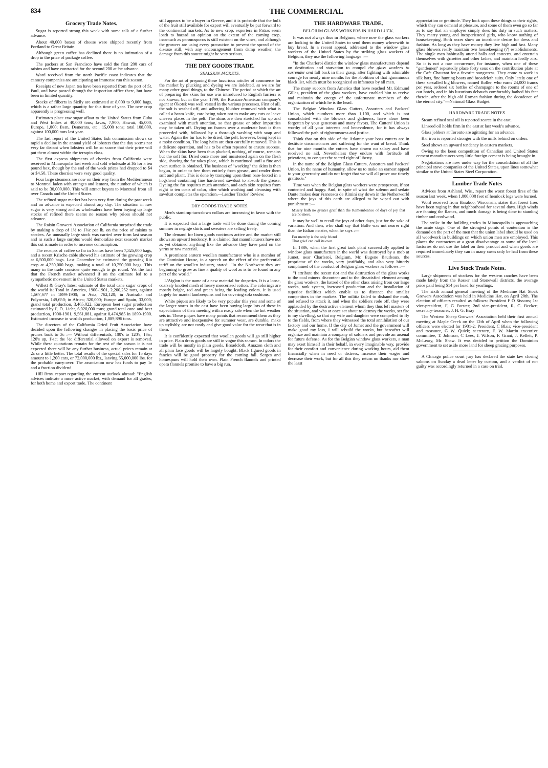834 THE COMMERCIAL
Grocery Trade Notes.
Sugar is reported strong this week with some talk of a further advance.
About 40,000 boxes of cheese were shipped recently from Portland to Great Britain.
Although green coffee has declined there is no intimation of a drop in the price of package coffee.
The packers at San Francisco have sold the first 200 cars of raisins and have contracted for the second 200 at ½c advance.
Word received from the north Pacific coast indicates that the cannery companies are anticipating an immense run this season.
Receipts of new Japan tea have been reported from the port of St. Paul, and have passed through the inspection office there, but have been in limited quantity.
Stocks of filberts in Sicily are estimated at 8,000 to 9,000 bags, which is a rather large quantity for this time of year. The new crop apparently is progressing well.
Estimates place raw sugar afloat to the United States from Cuba and West Indies at 40,000 tons; Javas, 7,900; Hawaii, 45,000; Europe, 1,000; Bern, Demerara, etc., 15,000 tons; total 108,000, against 100,000 tons last year.
The last report of the United States fish commission shows so rapid a decline in the annual yield of lobsters that the day seems not very far distant when lobsters will be so scarce that their price will put them almost within the terrapin class.
The first express shipments of cherries from California were received in Minneapolis last week and sold wholesale at $5 for a ten pound box, though by the end of the week prices had dropped to $4 or $4.50. These cherries were very good quality.
Four large steamers are now on their way from the Mediterranean to Montreal laden with oranges and lemons, the number of which is said to be 30,000,000. This will attract buyers to Montreal from all over Canada and the United States.
The refined sugar market has been very firm during the past week and an advance is expected almost any day. The situation in raw sugar is very strong and as wholesalers have been buying up large stocks of refined there seems no reason why prices should not advance.
The Raisin Growers' Association of California surprised the trade by making a drop of 1½ to 1¾c per lb. on the price of raisins to seeders. An unusually large stock was carried over form last season and as such a large surplus would demoralize next season's market this cut is made in order to increase consumption.
The receipts of coffee so far in Santos have been 7,325,000 bags, and a recent Krische cable showed his estimate of the growing crop at 6,500,000 bags. Last December he estimated the growing Rio crop at 4,250,000 bags, making a total of 10,750,000 bags. This many in the trade consider quite enough to go round. Yet the fact that the French market advanced if on the estimate led to a sympathetic movement in the United States markets.
Willett & Gray's latest estimate of the total cane sugar crops of the world is: Total in America, 1900-1901, 2,200,252 tons, against 1,567,6?? in 1899-1900; in Asia, 762,120; in Australia and Polynesia, 149,650; in Africa; 320,000; Europe and Spain, 33,000; grand total production, 3,465,022; European beet sugar production estimated by F. O. Licht, 6,020,000 tons; grand total cane and beet production, 1900-1901, 9,561,881, against 8,474,985 in 1899-1900. Estimated increase in world's production, 1,089,896 tons.
The directors of the California Dried Fruit Association have decided upon the following changes in placing the basic price of prunes back to 3c :— Without differentials, 100's to 120's, 1½c; 120's up, 1¼c; the ½c differential allowed on export is removed. While these quotations remain for the rest of the season it is not expected there will be any further business, actual prices remain at 2c or a little better. The total results of the special sales for 15 days amount to 1,200 cars, or 72,000,000 lbs., leaving 55,000,000 lbs. for the probable carry-over. The association now has funds to pay 1c and a fraction dividend.
Hill Bros. report regarding the current outlook abroad: "English advices indicate a more active market, with demand for all grades, for both home and export trade. The continent
still appears to be a buyer in Greece, and it is probable that the bulk of the fruit still available for export will eventually be put forward to the continental markets. As to new crop, exporters in Patras seem loath to hazard an opinion on the extent of the coming crop, inasmuch as peronosporos is still existent on the vines, and although the growers are using every precaution to prevent the spread of the disease still, with any encouragement from damp weather, the damage from this source might be very serious.
THE DRY GOODS TRADE.
SEALSKIN JACKETS.
For the art of preparing these luxurious articles of commerce for the market by plucking and dyeing we are indebted, as we are for many other good things, to the Chinese. The period at which the art of preparing the skins for use was introduced to English furriers is not known, but in the year 1799, the Russian-American company's agent at Okotsk was well versed in the various processes. First of all, the salt is washed off, and adhering blubber removed with what is called a beam knife, care being taken not to make any cuts or leave uneven places in the pelt. The skins are then stretched fur up and examined with much attention, so that grease or other impurities may be taken off. Drying on frames over a moderate heat is then proceeded with, followed by a thorough washing with soap and water. Again the fur has to be dried, the pelt, however, being kept in a moist condition. The long hairs are then carefully removed. This is a delicate operation, and has to be often repeated to ensure success. When the skins have been thus plucked, nothing, of course, remains but the soft fur. Dried once more and moistened again on the flesh side, shaving the fur takes place, which is continued until a fine and even surface is obtained. The business of "working" the skins is then begun, in order to free them entirely from grease, and render them soft and pliant. This is done by tramping upon them bare-footed in a hogshead containing fine hardwood sawdust to absorb the grease. Dyeing the fur requires much attention, and each skin requires from eight to ten coats of color, after which washing and cleansing with sawdust completes the operation.—Leather Trades' Review.
DRY GOODS TRADE NOTES.
Men's stand-up turn-down collars are increasing in favor with the public.
It is expected that a large trade will be done during the coming summer in neglige shirts and sweaters are selling freely.
The demand for linen goods continues active and the market still shows an upward tendency. It is claimed that manufacturers have not as yet obtained anything like the advance they have paid on the yarns or raw material.
A prominent eastern woollen manufacturer who is a member of the Dominion House, in a speech on the effect of the preferential tariff on the woollen industry, stated: "In the Northwest they are beginning to grow as fine a quality of wool as is to be found in any part of the world."
L'Aiglon is the name of a new material for draperies. It is a loose, coarsely knotted mesh of heavy mercerised cotton. The colorings are mostly bright, red and green being the leading colors. It is used largely for mantel lambrequins and for covering sofa cushions.
White piques are likely to be very popular this year and some of the larger stores in the east have been buying large lots of these in expectations of their meeting with a ready sale when the hot weather sets in. These piques have many points that recommend them as they are attractive and inexpensive for summer wear, are durable, make up stylishly, are not costly and give good value for the wear that is in them.
It is confidently expected that woollen goods will go still higher in price. Plain dress goods are still in vogue this season. In colors the trade will be mostly in plain goods. Broadcloth, Amazon cloth and all plain face goods will be largely bought. Black figured goods in fancies will be good property for the coming fall. Serges and homespuns will hold their own. Plain French flannels and printed opera flannels promise to have a big run.
THE HARDWARE TRADE.
BELGIUM GLASS WORKERS IN HARD LUCK.
It was not always thus in Belgium, where now the glass workers are looking to the United States to send them money wherewith to buy bread. In a recent appeal, addressed to the window glass workers of the United States by the striking glass workers of Belgium, they use the following language :—
"In the Charleroi district the window glass manufacturers depend on destitution and starvation to compel the glass workers to surrender and fall back in their grasp, after fighting with admirable courage for nearly nine months for the abolition of that ignominous black list, which must be recognized as infamous by all men.
The many succors from America that have reached Mr. Edmund Gilles, president of the glass workers, have enabled him to revive and maintain the energy of the unfortunate members of the organization of which he is the head.
The Belgian Window Glass Cutters, Assorters and Packers' Union, which numbers more than 1,100, and which is not consolidated with the blowers and gatherers, have alone been forgotten by your generous and many favors. The Cutters' Union is worthy of all your interests and benevolence, for it has always followed the path of righteousness and justice.
Think that on this side of the Atlantic your boss cutters are in destitute circumstances and suffering for the want of bread. Think that for nine months the cutters have drawn no salary and have received no aid. Nevertheless they endure with fortitude all privations, to conquer the sacred right of liberty.
In the name of the Belgian Glass Cutters, Assorters and Packers' Union, in the name of humanity, allow us to make an earnest appeal to your generosity and do not forget that we will all prove our timely gratitude."
Time was when the Belgian glass workers were prosperous, if not contented and happy. And, in spite of what the solemn and sedate Dante makes dear Francesca de Rimini say down in the Netherworld where the joys of this earth are alleged to be wiped out with punishment :—
Misery hath no greater grief than the Remembrance of days of joy that are no more.
It may be well to recall the joys of other days, just for the sake of variation. And then, who shall say that Balfe was not nearer right than the Italian master, when he says :—
For mem'ry is the only friend
That grief can call its own.
In 1886, when the first great tank plant successfully applied to window glass manufacture in the world was destroyed by a mob at Jumet, near Charleroi, Belgium, Mr. Eugene Baudeaux, the proprietor of the works, very justifiably, and also very bitterly complained of the conduct of Belgian glass workers as follows :—
"I attribute the recent riot and the destruction of the glass works to the coal miners discontent and to the dissatisfied element among the glass workers, the hatred of the other class arising from our large works, tank system, increased production and the installation of superior facilities which enable us to distance the smaller competitors in the markets. The militia failed to disband the mob, and refused to attack it, and when the soldiers rode off, they were applauded by the destructive element whom they thus left masters of the situation, and who at once set about to destroy the works, set fire to my dwelling, so that my wife and daughter were compelled to fly to the fields, from where they witnessed the total annihilation of our factory and our home. If the city of Jumet and the government will make good my loss, I will rebuild the works, but hereafter will organize and maintain a company of soldiers and provide an arsenal for future defense. As for the Belgian window glass workers, a man may exert himself in their behalf, in every imaginable way, provide for their comfort and convenience during working hours, aid them financially when in need or distress, increase their wages and decrease their work, but for all this they return no thanks nor show the least
appreciation or gratitude. They look upon these things as their rights, which they can demand at pleasure, and some of them even go so far as to say that an employer simply does his duty in such matters. They marry young and inexperienced girls, who know nothing of housekeeping. Both sexes show an inordinate desire for dress and fashion. As long as they have money they live high and fast. Many glass blowers really maintain two housekeeping (?) establishments. The single men habitually attend balls and concerts, and entertain themselves with grisettes and other ladies, and maintain lordly airs. So it is not a rare occurrence, for instance, when one of these "gentlemen" repeatedly place forty sous on the contribution plate at the Cafe Chautant for a favorite songstress. They come to work in silk hats, fine hunting boots and broadcloth suits. Only lately one of these so-called big blowers, named Roller, who earns 24,000 francs per year, ordered six bottles of champagne to the rooms of one of our hotels, and in his luxurious debauch comfortably bathed his feet therein, after the high old Roman fashion during the decadence of the eternal city."—National Glass Budget.
HARDWARE TRADE NOTES
Steam refined seal oil is reported scarce in the east.
Linseed oil holds firm in the east at last week's advance.
Glass jobbers at Toronto are agitating for an advance.
Bar iron is reported stronger with the mills behind on orders.
Steel shows an upward tendency in eastern markets.
Owing to the keen competition of Canadian and United States cement manufacturers very little foreign cement is being brought in.
Negotiations are now under way for the consolidation of all the principal stove companies of the United States, upon lines somewhat similar to the United States Steel Corporation.
Lumber Trade Notes
Advices from Ashland, Wis., report the worst forest fires of the season last week, when 1,000,000 feet of hemlock logs were burned.
Word received from Baraboo, Wisconsin, states that forest fires have been raging in that neighborhood for several days. High winds are fanning the flames, and much damage is being done to standing timber and cordwood.
The strike in the building trades in Minneapolis is approaching the acute stage. One of the strongest points of contention is the demand on the part of the men that the union label should be used on all woodwork in buildings on which union men are employed. This places the contractors at a great disadvantage as some of the local factories do not use the label on their product and when goods are required immediately they can in many cases only be had from these sources.
Live Stock Trade Notes.
Large shipments of stockers for the western ranches have been made lately from the Rosser and Stonewall districts, the average price paid being $14 per head for yearlings.
The sixth annual general meeting of the Medicine Hat Stock Growers Association was held in Medicine Hat, on April 20th. The election of officers resulted as follows: President F O Sissons; 1st vice-president, F. G Forster; 2nd vice-president, R. C. Becker; secretary-treasurer, J. H. G. Bray
The Western Sheep Growers' Association held their first annual meeting at Maple Creek on the 12th of April when the following officers were elected for 1901-2: President, C Blair; vice-president and treasurer, G W. Quick; secretary, F. W. Martin executive committee, T. Johnson, C Lees, J. Wilson, F. Grant, J. Kellett, P. McLeary, Mr. Shaw. It was decided to petition the Dominion government to set aside more land for sheep grazing purposes.
A Chicago police court jury has declared the state law closing saloons on Sunday a dead letter by custom, and a verdict of not guilty was accordingly returned in a case on trial.